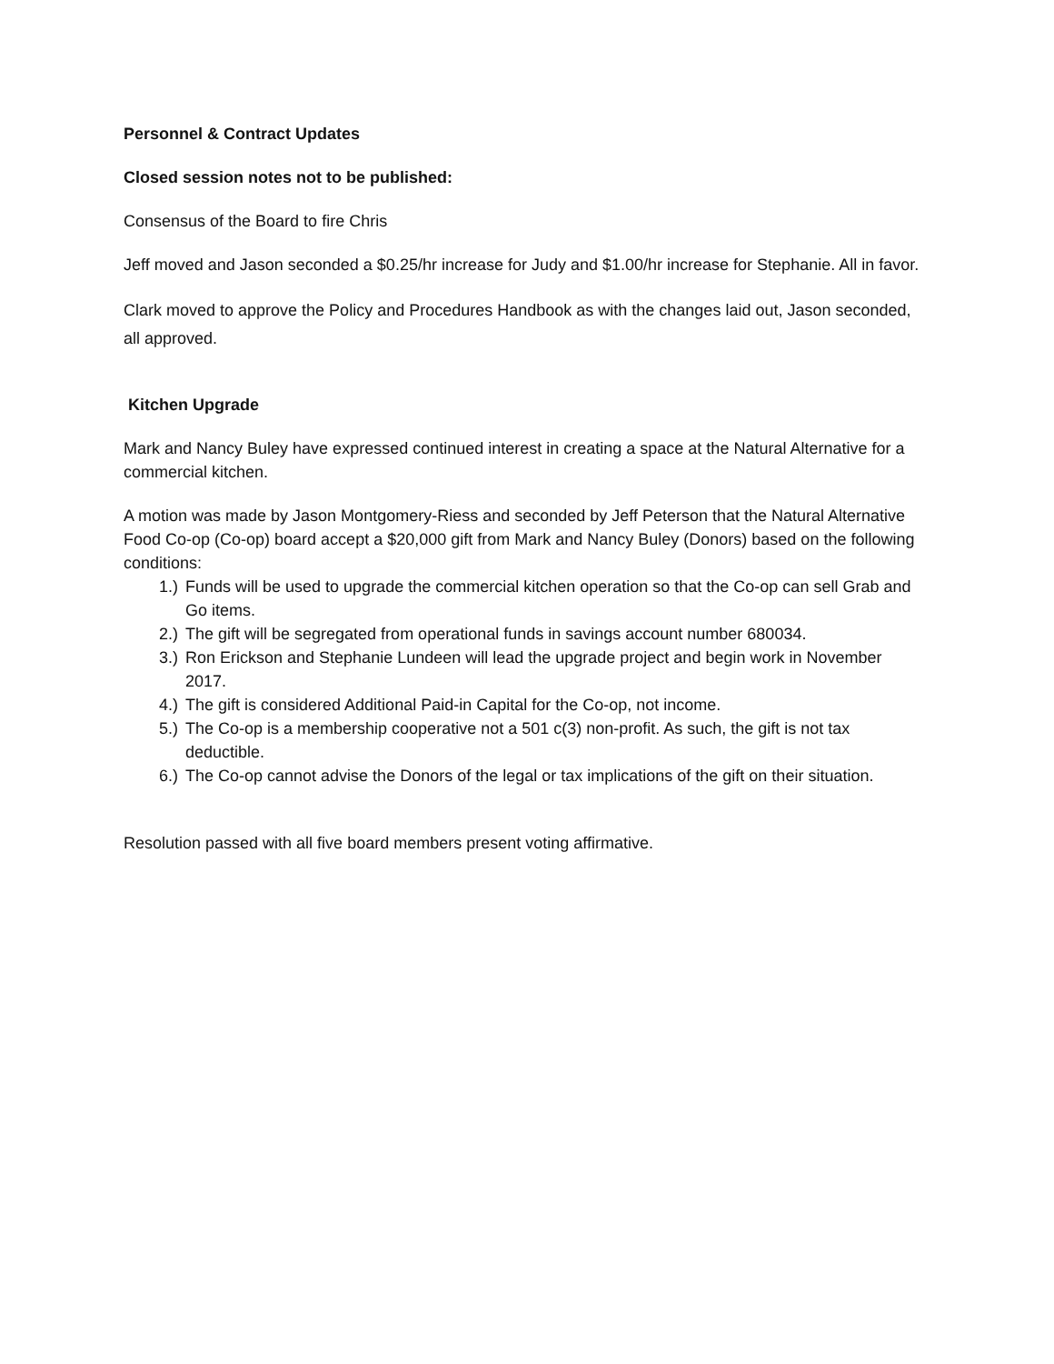Personnel & Contract Updates
Closed session notes not to be published:
Consensus of the Board to fire Chris
Jeff moved and Jason seconded a $0.25/hr increase for Judy and $1.00/hr increase for Stephanie. All in favor.
Clark moved to approve the Policy and Procedures Handbook as with the changes laid out, Jason seconded, all approved.
Kitchen Upgrade
Mark and Nancy Buley have expressed continued interest in creating a space at the Natural Alternative for a commercial kitchen.
A motion was made by Jason Montgomery-Riess and seconded by Jeff Peterson that the Natural Alternative Food Co-op (Co-op) board accept a $20,000 gift from Mark and Nancy Buley (Donors) based on the following conditions:
1.) Funds will be used to upgrade the commercial kitchen operation so that the Co-op can sell Grab and Go items.
2.) The gift will be segregated from operational funds in savings account number 680034.
3.) Ron Erickson and Stephanie Lundeen will lead the upgrade project and begin work in November 2017.
4.) The gift is considered Additional Paid-in Capital for the Co-op, not income.
5.) The Co-op is a membership cooperative not a 501 c(3) non-profit. As such, the gift is not tax deductible.
6.) The Co-op cannot advise the Donors of the legal or tax implications of the gift on their situation.
Resolution passed with all five board members present voting affirmative.